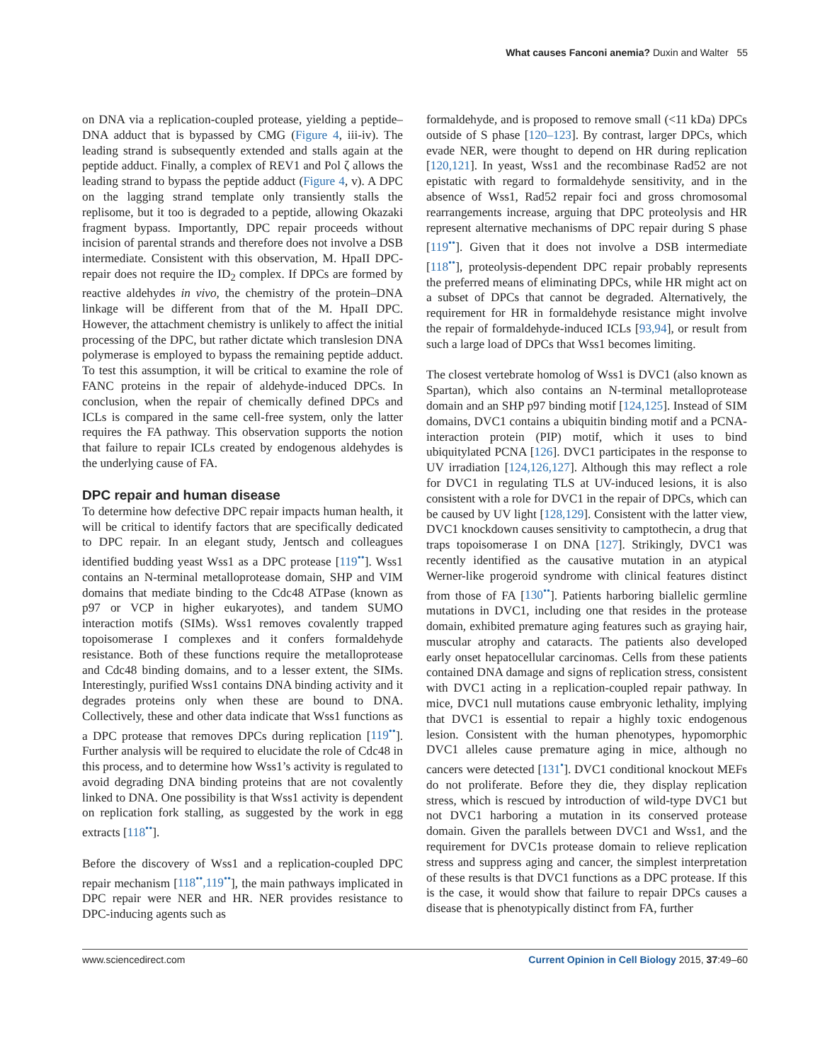What causes Fanconi anemia? Duxin and Walter 55
on DNA via a replication-coupled protease, yielding a peptide–DNA adduct that is bypassed by CMG (Figure 4, iii-iv). The leading strand is subsequently extended and stalls again at the peptide adduct. Finally, a complex of REV1 and Pol ζ allows the leading strand to bypass the peptide adduct (Figure 4, v). A DPC on the lagging strand template only transiently stalls the replisome, but it too is degraded to a peptide, allowing Okazaki fragment bypass. Importantly, DPC repair proceeds without incision of parental strands and therefore does not involve a DSB intermediate. Consistent with this observation, M. HpaII DPC-repair does not require the ID<sub>2</sub> complex. If DPCs are formed by reactive aldehydes in vivo, the chemistry of the protein–DNA linkage will be different from that of the M. HpaII DPC. However, the attachment chemistry is unlikely to affect the initial processing of the DPC, but rather dictate which translesion DNA polymerase is employed to bypass the remaining peptide adduct. To test this assumption, it will be critical to examine the role of FANC proteins in the repair of aldehyde-induced DPCs. In conclusion, when the repair of chemically defined DPCs and ICLs is compared in the same cell-free system, only the latter requires the FA pathway. This observation supports the notion that failure to repair ICLs created by endogenous aldehydes is the underlying cause of FA.
DPC repair and human disease
To determine how defective DPC repair impacts human health, it will be critical to identify factors that are specifically dedicated to DPC repair. In an elegant study, Jentsch and colleagues identified budding yeast Wss1 as a DPC protease [119<sup>••</sup>]. Wss1 contains an N-terminal metalloprotease domain, SHP and VIM domains that mediate binding to the Cdc48 ATPase (known as p97 or VCP in higher eukaryotes), and tandem SUMO interaction motifs (SIMs). Wss1 removes covalently trapped topoisomerase I complexes and it confers formaldehyde resistance. Both of these functions require the metalloprotease and Cdc48 binding domains, and to a lesser extent, the SIMs. Interestingly, purified Wss1 contains DNA binding activity and it degrades proteins only when these are bound to DNA. Collectively, these and other data indicate that Wss1 functions as a DPC protease that removes DPCs during replication [119<sup>••</sup>]. Further analysis will be required to elucidate the role of Cdc48 in this process, and to determine how Wss1’s activity is regulated to avoid degrading DNA binding proteins that are not covalently linked to DNA. One possibility is that Wss1 activity is dependent on replication fork stalling, as suggested by the work in egg extracts [118<sup>••</sup>].
Before the discovery of Wss1 and a replication-coupled DPC repair mechanism [118<sup>••</sup>,119<sup>••</sup>], the main pathways implicated in DPC repair were NER and HR. NER provides resistance to DPC-inducing agents such as
formaldehyde, and is proposed to remove small (<11 kDa) DPCs outside of S phase [120–123]. By contrast, larger DPCs, which evade NER, were thought to depend on HR during replication [120,121]. In yeast, Wss1 and the recombinase Rad52 are not epistatic with regard to formaldehyde sensitivity, and in the absence of Wss1, Rad52 repair foci and gross chromosomal rearrangements increase, arguing that DPC proteolysis and HR represent alternative mechanisms of DPC repair during S phase [119<sup>••</sup>]. Given that it does not involve a DSB intermediate [118<sup>••</sup>], proteolysis-dependent DPC repair probably represents the preferred means of eliminating DPCs, while HR might act on a subset of DPCs that cannot be degraded. Alternatively, the requirement for HR in formaldehyde resistance might involve the repair of formaldehyde-induced ICLs [93,94], or result from such a large load of DPCs that Wss1 becomes limiting.
The closest vertebrate homolog of Wss1 is DVC1 (also known as Spartan), which also contains an N-terminal metalloprotease domain and an SHP p97 binding motif [124,125]. Instead of SIM domains, DVC1 contains a ubiquitin binding motif and a PCNA-interaction protein (PIP) motif, which it uses to bind ubiquitylated PCNA [126]. DVC1 participates in the response to UV irradiation [124,126,127]. Although this may reflect a role for DVC1 in regulating TLS at UV-induced lesions, it is also consistent with a role for DVC1 in the repair of DPCs, which can be caused by UV light [128,129]. Consistent with the latter view, DVC1 knockdown causes sensitivity to camptothecin, a drug that traps topoisomerase I on DNA [127]. Strikingly, DVC1 was recently identified as the causative mutation in an atypical Werner-like progeroid syndrome with clinical features distinct from those of FA [130<sup>••</sup>]. Patients harboring biallelic germline mutations in DVC1, including one that resides in the protease domain, exhibited premature aging features such as graying hair, muscular atrophy and cataracts. The patients also developed early onset hepatocellular carcinomas. Cells from these patients contained DNA damage and signs of replication stress, consistent with DVC1 acting in a replication-coupled repair pathway. In mice, DVC1 null mutations cause embryonic lethality, implying that DVC1 is essential to repair a highly toxic endogenous lesion. Consistent with the human phenotypes, hypomorphic DVC1 alleles cause premature aging in mice, although no cancers were detected [131<sup>•</sup>]. DVC1 conditional knockout MEFs do not proliferate. Before they die, they display replication stress, which is rescued by introduction of wild-type DVC1 but not DVC1 harboring a mutation in its conserved protease domain. Given the parallels between DVC1 and Wss1, and the requirement for DVC1s protease domain to relieve replication stress and suppress aging and cancer, the simplest interpretation of these results is that DVC1 functions as a DPC protease. If this is the case, it would show that failure to repair DPCs causes a disease that is phenotypically distinct from FA, further
www.sciencedirect.com Current Opinion in Cell Biology 2015, 37:49–60